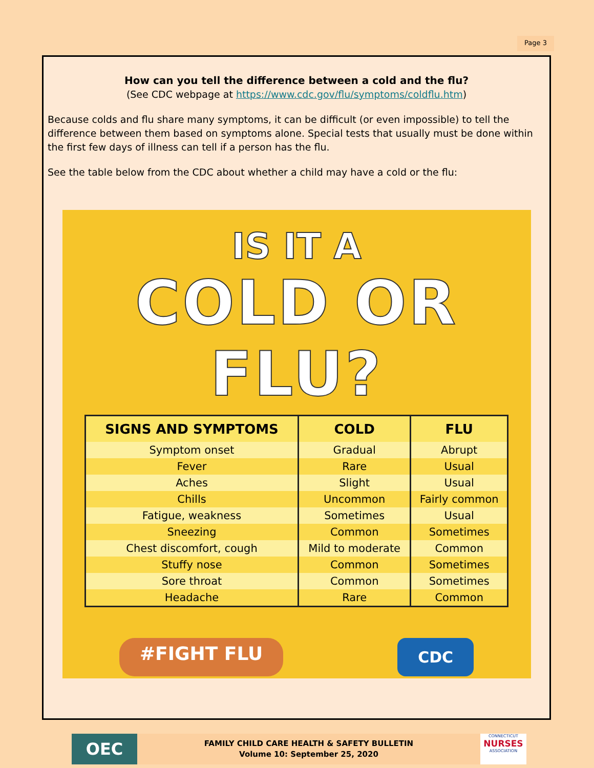Page 3
How can you tell the difference between a cold and the flu?
(See CDC webpage at https://www.cdc.gov/flu/symptoms/coldflu.htm)
Because colds and flu share many symptoms, it can be difficult (or even impossible) to tell the difference between them based on symptoms alone. Special tests that usually must be done within the first few days of illness can tell if a person has the flu.
See the table below from the CDC about whether a child may have a cold or the flu:
IS IT A
COLD OR FLU?
| SIGNS AND SYMPTOMS | COLD | FLU |
| --- | --- | --- |
| Symptom onset | Gradual | Abrupt |
| Fever | Rare | Usual |
| Aches | Slight | Usual |
| Chills | Uncommon | Fairly common |
| Fatigue, weakness | Sometimes | Usual |
| Sneezing | Common | Sometimes |
| Chest discomfort, cough | Mild to moderate | Common |
| Stuffy nose | Common | Sometimes |
| Sore throat | Common | Sometimes |
| Headache | Rare | Common |
#FIGHT FLU CDC
OEC
FAMILY CHILD CARE HEALTH & SAFETY BULLETIN
Volume 10: September 25, 2020
CONNECTICUT
NURSES
ASSOCIATION